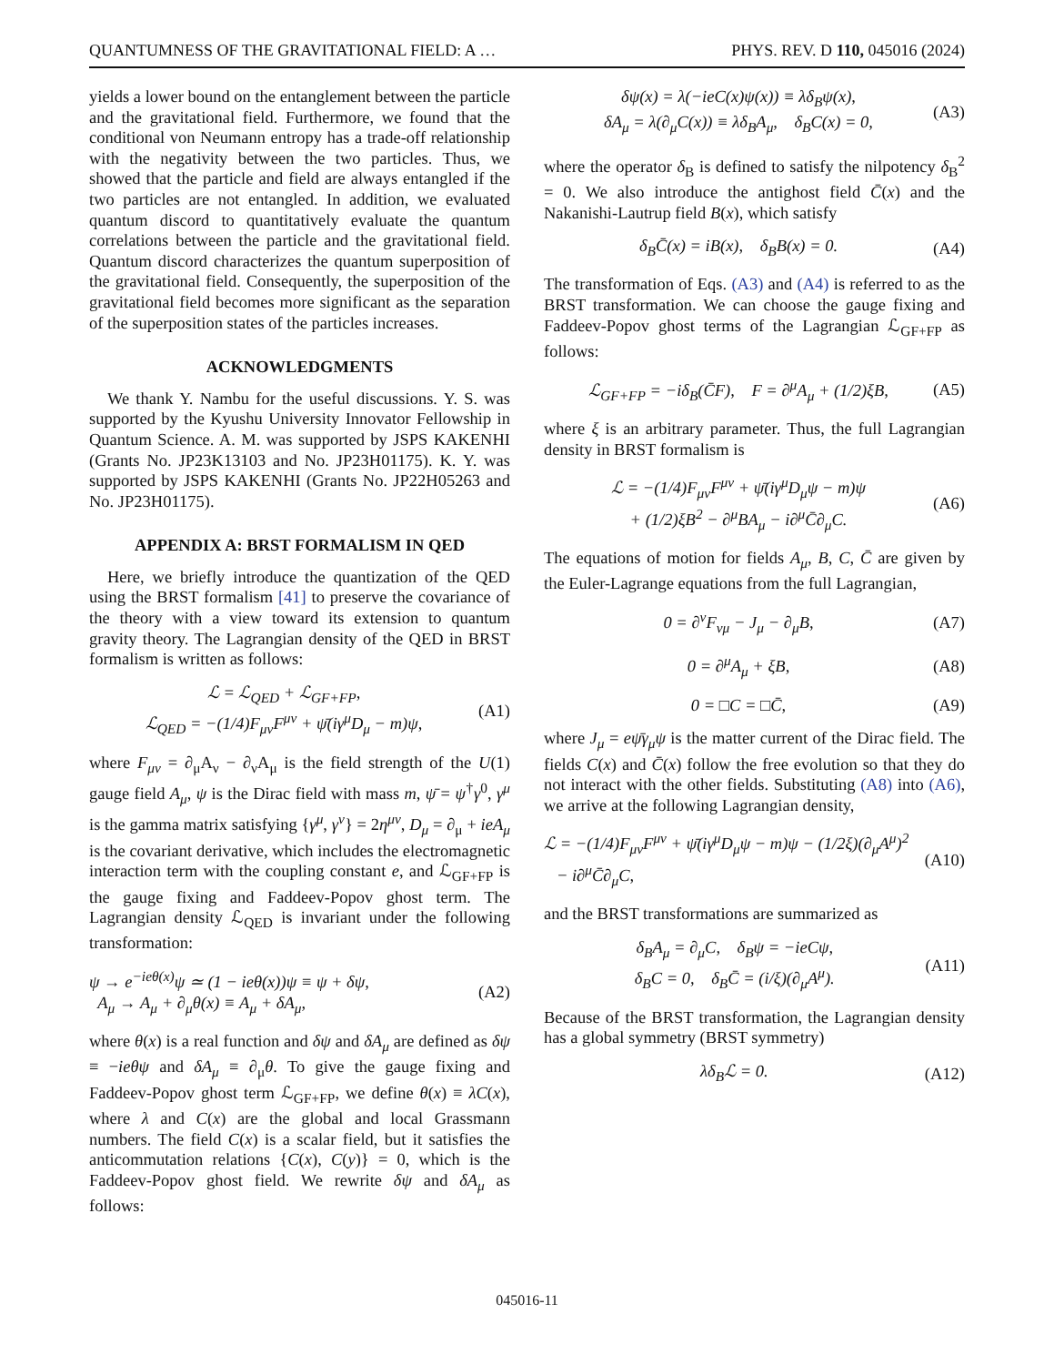QUANTUMNESS OF THE GRAVITATIONAL FIELD: A … PHYS. REV. D 110, 045016 (2024)
yields a lower bound on the entanglement between the particle and the gravitational field. Furthermore, we found that the conditional von Neumann entropy has a trade-off relationship with the negativity between the two particles. Thus, we showed that the particle and field are always entangled if the two particles are not entangled. In addition, we evaluated quantum discord to quantitatively evaluate the quantum correlations between the particle and the gravitational field. Quantum discord characterizes the quantum superposition of the gravitational field. Consequently, the superposition of the gravitational field becomes more significant as the separation of the superposition states of the particles increases.
ACKNOWLEDGMENTS
We thank Y. Nambu for the useful discussions. Y. S. was supported by the Kyushu University Innovator Fellowship in Quantum Science. A. M. was supported by JSPS KAKENHI (Grants No. JP23K13103 and No. JP23H01175). K. Y. was supported by JSPS KAKENHI (Grants No. JP22H05263 and No. JP23H01175).
APPENDIX A: BRST FORMALISM IN QED
Here, we briefly introduce the quantization of the QED using the BRST formalism [41] to preserve the covariance of the theory with a view toward its extension to quantum gravity theory. The Lagrangian density of the QED in BRST formalism is written as follows:
ℒ = ℒ<sub>QED</sub> + ℒ<sub>GF+FP</sub>,
ℒ<sub>QED</sub> = −(1/4)F<sub>μν</sub>F<sup>μν</sup> + ψ̄(iγ<sup>μ</sup>D<sub>μ</sub> − m)ψ, (A1)
where F<sub>μν</sub> = ∂<sub>μ</sub>A<sub>ν</sub> − ∂<sub>ν</sub>A<sub>μ</sub> is the field strength of the U(1) gauge field A<sub>μ</sub>, ψ is the Dirac field with mass m, ψ̄ = ψ<sup>†</sup>γ<sup>0</sup>, γ<sup>μ</sup> is the gamma matrix satisfying {γ<sup>μ</sup>, γ<sup>ν</sup>} = 2η<sup>μν</sup>, D<sub>μ</sub> = ∂<sub>μ</sub> + ieA<sub>μ</sub> is the covariant derivative, which includes the electromagnetic interaction term with the coupling constant e, and ℒ<sub>GF+FP</sub> is the gauge fixing and Faddeev-Popov ghost term. The Lagrangian density ℒ<sub>QED</sub> is invariant under the following transformation:
ψ → e<sup>−ieθ(x)</sup>ψ ≃ (1 − ieθ(x))ψ ≡ ψ + δψ,
A<sub>μ</sub> → A<sub>μ</sub> + ∂<sub>μ</sub>θ(x) ≡ A<sub>μ</sub> + δA<sub>μ</sub>, (A2)
where θ(x) is a real function and δψ and δA<sub>μ</sub> are defined as δψ ≡ −ieθψ and δA<sub>μ</sub> ≡ ∂<sub>μ</sub>θ. To give the gauge fixing and Faddeev-Popov ghost term ℒ<sub>GF+FP</sub>, we define θ(x) ≡ λC(x), where λ and C(x) are the global and local Grassmann numbers. The field C(x) is a scalar field, but it satisfies the anticommutation relations {C(x), C(y)} = 0, which is the Faddeev-Popov ghost field. We rewrite δψ and δA<sub>μ</sub> as follows:
δψ(x) = λ(−ieC(x)ψ(x)) ≡ λδ<sub>B</sub>ψ(x),
δA<sub>μ</sub> = λ(∂<sub>μ</sub>C(x)) ≡ λδ<sub>B</sub>A<sub>μ</sub>, δ<sub>B</sub>C(x) = 0, (A3)
where the operator δ<sub>B</sub> is defined to satisfy the nilpotency δ<sub>B</sub><sup>2</sup> = 0. We also introduce the antighost field C̄(x) and the Nakanishi-Lautrup field B(x), which satisfy
δ<sub>B</sub>C̄(x) = iB(x), δ<sub>B</sub>B(x) = 0. (A4)
The transformation of Eqs. (A3) and (A4) is referred to as the BRST transformation. We can choose the gauge fixing and Faddeev-Popov ghost terms of the Lagrangian ℒ<sub>GF+FP</sub> as follows:
ℒ<sub>GF+FP</sub> = −iδ<sub>B</sub>(C̄F), F = ∂<sup>μ</sup>A<sub>μ</sub> + (1/2)ξB, (A5)
where ξ is an arbitrary parameter. Thus, the full Lagrangian density in BRST formalism is
ℒ = −(1/4)F<sub>μν</sub>F<sup>μν</sup> + ψ̄(iγ<sup>μ</sup>D<sub>μ</sub>ψ − m)ψ
+ (1/2)ξB<sup>2</sup> − ∂<sup>μ</sup>BA<sub>μ</sub> − i∂<sup>μ</sup>C̄∂<sub>μ</sub>C. (A6)
The equations of motion for fields A<sub>μ</sub>, B, C, C̄ are given by the Euler-Lagrange equations from the full Lagrangian,
0 = ∂<sup>ν</sup>F<sub>νμ</sub> − J<sub>μ</sub> − ∂<sub>μ</sub>B, (A7)
0 = ∂<sup>μ</sup>A<sub>μ</sub> + ξB, (A8)
0 = □C = □C̄, (A9)
where J<sub>μ</sub> = eψ̄γ<sub>μ</sub>ψ is the matter current of the Dirac field. The fields C(x) and C̄(x) follow the free evolution so that they do not interact with the other fields. Substituting (A8) into (A6), we arrive at the following Lagrangian density,
ℒ = −(1/4)F<sub>μν</sub>F<sup>μν</sup> + ψ̄(iγ<sup>μ</sup>D<sub>μ</sub>ψ − m)ψ − (1/2ξ)(∂<sub>μ</sub>A<sup>μ</sup>)<sup>2</sup>
− i∂<sup>μ</sup>C̄∂<sub>μ</sub>C, (A10)
and the BRST transformations are summarized as
δ<sub>B</sub>A<sub>μ</sub> = ∂<sub>μ</sub>C, δ<sub>B</sub>ψ = −ieCψ,
δ<sub>B</sub>C = 0, δ<sub>B</sub>C̄ = (i/ξ)(∂<sub>μ</sub>A<sup>μ</sup>). (A11)
Because of the BRST transformation, the Lagrangian density has a global symmetry (BRST symmetry)
λδ<sub>B</sub>ℒ = 0. (A12)
045016-11